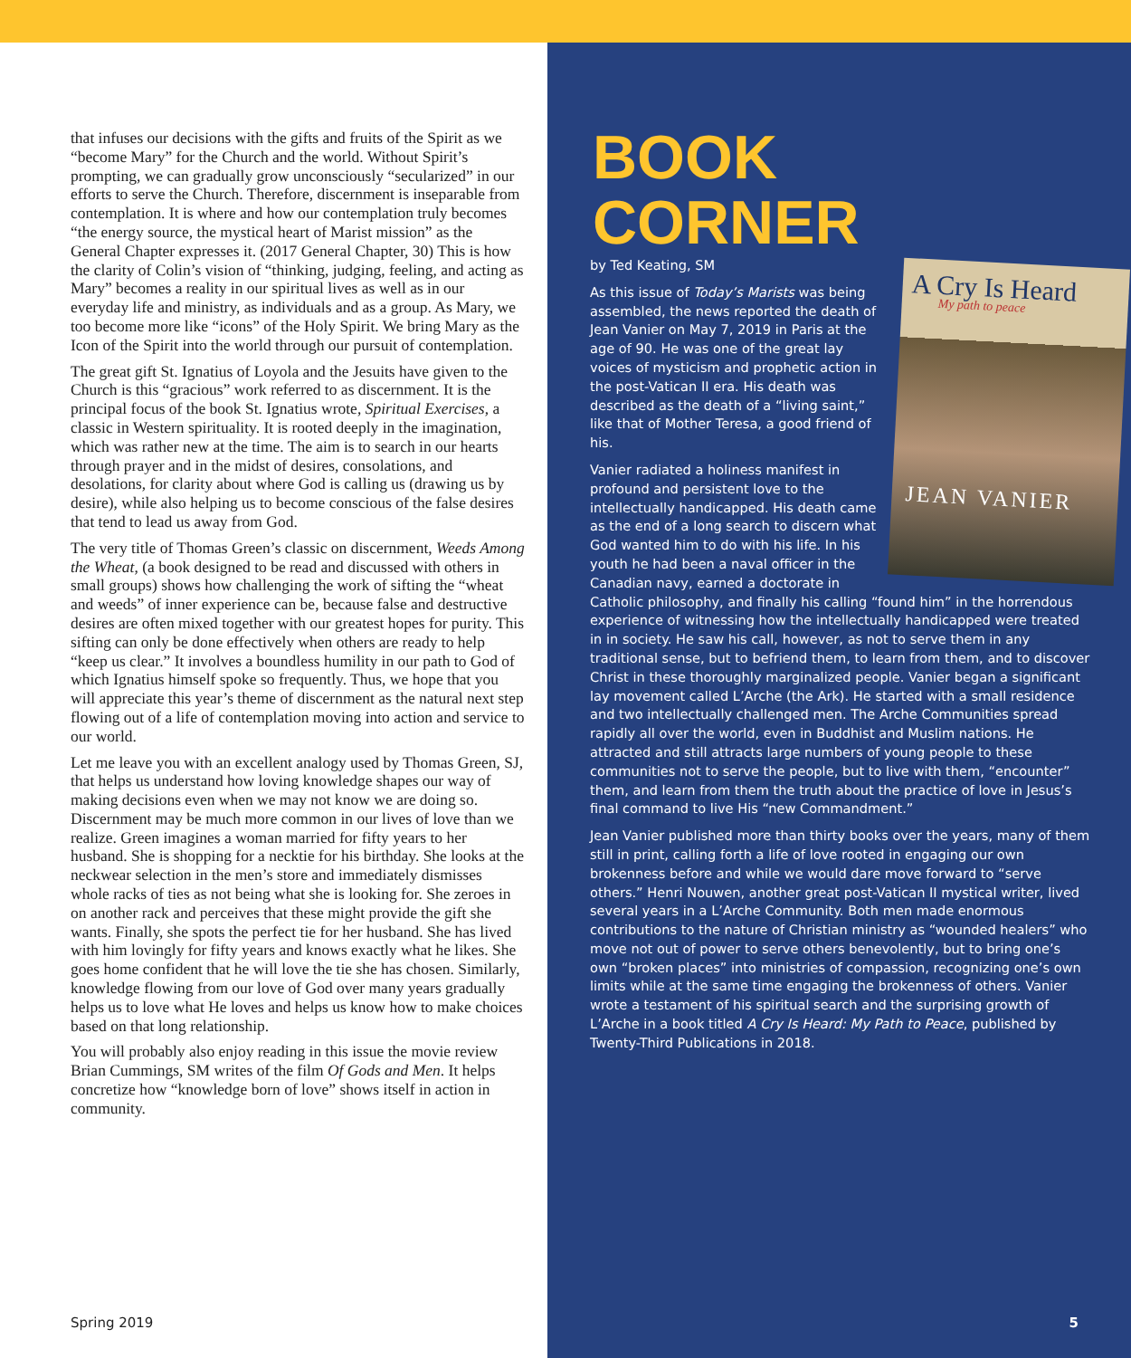that infuses our decisions with the gifts and fruits of the Spirit as we “become Mary” for the Church and the world. Without Spirit’s prompting, we can gradually grow unconsciously “secularized” in our efforts to serve the Church. Therefore, discernment is inseparable from contemplation. It is where and how our contemplation truly becomes “the energy source, the mystical heart of Marist mission” as the General Chapter expresses it. (2017 General Chapter, 30) This is how the clarity of Colin’s vision of “thinking, judging, feeling, and acting as Mary” becomes a reality in our spiritual lives as well as in our everyday life and ministry, as individuals and as a group. As Mary, we too become more like “icons” of the Holy Spirit. We bring Mary as the Icon of the Spirit into the world through our pursuit of contemplation.
The great gift St. Ignatius of Loyola and the Jesuits have given to the Church is this “gracious” work referred to as discernment. It is the principal focus of the book St. Ignatius wrote, Spiritual Exercises, a classic in Western spirituality. It is rooted deeply in the imagination, which was rather new at the time. The aim is to search in our hearts through prayer and in the midst of desires, consolations, and desolations, for clarity about where God is calling us (drawing us by desire), while also helping us to become conscious of the false desires that tend to lead us away from God.
The very title of Thomas Green’s classic on discernment, Weeds Among the Wheat, (a book designed to be read and discussed with others in small groups) shows how challenging the work of sifting the “wheat and weeds” of inner experience can be, because false and destructive desires are often mixed together with our greatest hopes for purity. This sifting can only be done effectively when others are ready to help “keep us clear.” It involves a boundless humility in our path to God of which Ignatius himself spoke so frequently. Thus, we hope that you will appreciate this year’s theme of discernment as the natural next step flowing out of a life of contemplation moving into action and service to our world.
Let me leave you with an excellent analogy used by Thomas Green, SJ, that helps us understand how loving knowledge shapes our way of making decisions even when we may not know we are doing so. Discernment may be much more common in our lives of love than we realize. Green imagines a woman married for fifty years to her husband. She is shopping for a necktie for his birthday. She looks at the neckwear selection in the men’s store and immediately dismisses whole racks of ties as not being what she is looking for. She zeroes in on another rack and perceives that these might provide the gift she wants. Finally, she spots the perfect tie for her husband. She has lived with him lovingly for fifty years and knows exactly what he likes. She goes home confident that he will love the tie she has chosen. Similarly, knowledge flowing from our love of God over many years gradually helps us to love what He loves and helps us know how to make choices based on that long relationship.
You will probably also enjoy reading in this issue the movie review Brian Cummings, SM writes of the film Of Gods and Men. It helps concretize how “knowledge born of love” shows itself in action in community.
Spring 2019
BOOK
CORNER
by Ted Keating, SM
A Cry Is Heard
My path to peace
JEAN VANIER
As this issue of Today’s Marists was being assembled, the news reported the death of Jean Vanier on May 7, 2019 in Paris at the age of 90. He was one of the great lay voices of mysticism and prophetic action in the post-Vatican II era. His death was described as the death of a “living saint,” like that of Mother Teresa, a good friend of his.
Vanier radiated a holiness manifest in profound and persistent love to the intellectually handicapped. His death came as the end of a long search to discern what God wanted him to do with his life. In his youth he had been a naval officer in the Canadian navy, earned a doctorate in Catholic philosophy, and finally his calling “found him” in the horrendous experience of witnessing how the intellectually handicapped were treated in in society. He saw his call, however, as not to serve them in any traditional sense, but to befriend them, to learn from them, and to discover Christ in these thoroughly marginalized people. Vanier began a significant lay movement called L’Arche (the Ark). He started with a small residence and two intellectually challenged men. The Arche Communities spread rapidly all over the world, even in Buddhist and Muslim nations. He attracted and still attracts large numbers of young people to these communities not to serve the people, but to live with them, “encounter” them, and learn from them the truth about the practice of love in Jesus’s final command to live His “new Commandment.”
Jean Vanier published more than thirty books over the years, many of them still in print, calling forth a life of love rooted in engaging our own brokenness before and while we would dare move forward to “serve others.” Henri Nouwen, another great post-Vatican II mystical writer, lived several years in a L’Arche Community. Both men made enormous contributions to the nature of Christian ministry as “wounded healers” who move not out of power to serve others benevolently, but to bring one’s own “broken places” into ministries of compassion, recognizing one’s own limits while at the same time engaging the brokenness of others. Vanier wrote a testament of his spiritual search and the surprising growth of L’Arche in a book titled A Cry Is Heard: My Path to Peace, published by Twenty-Third Publications in 2018.
5